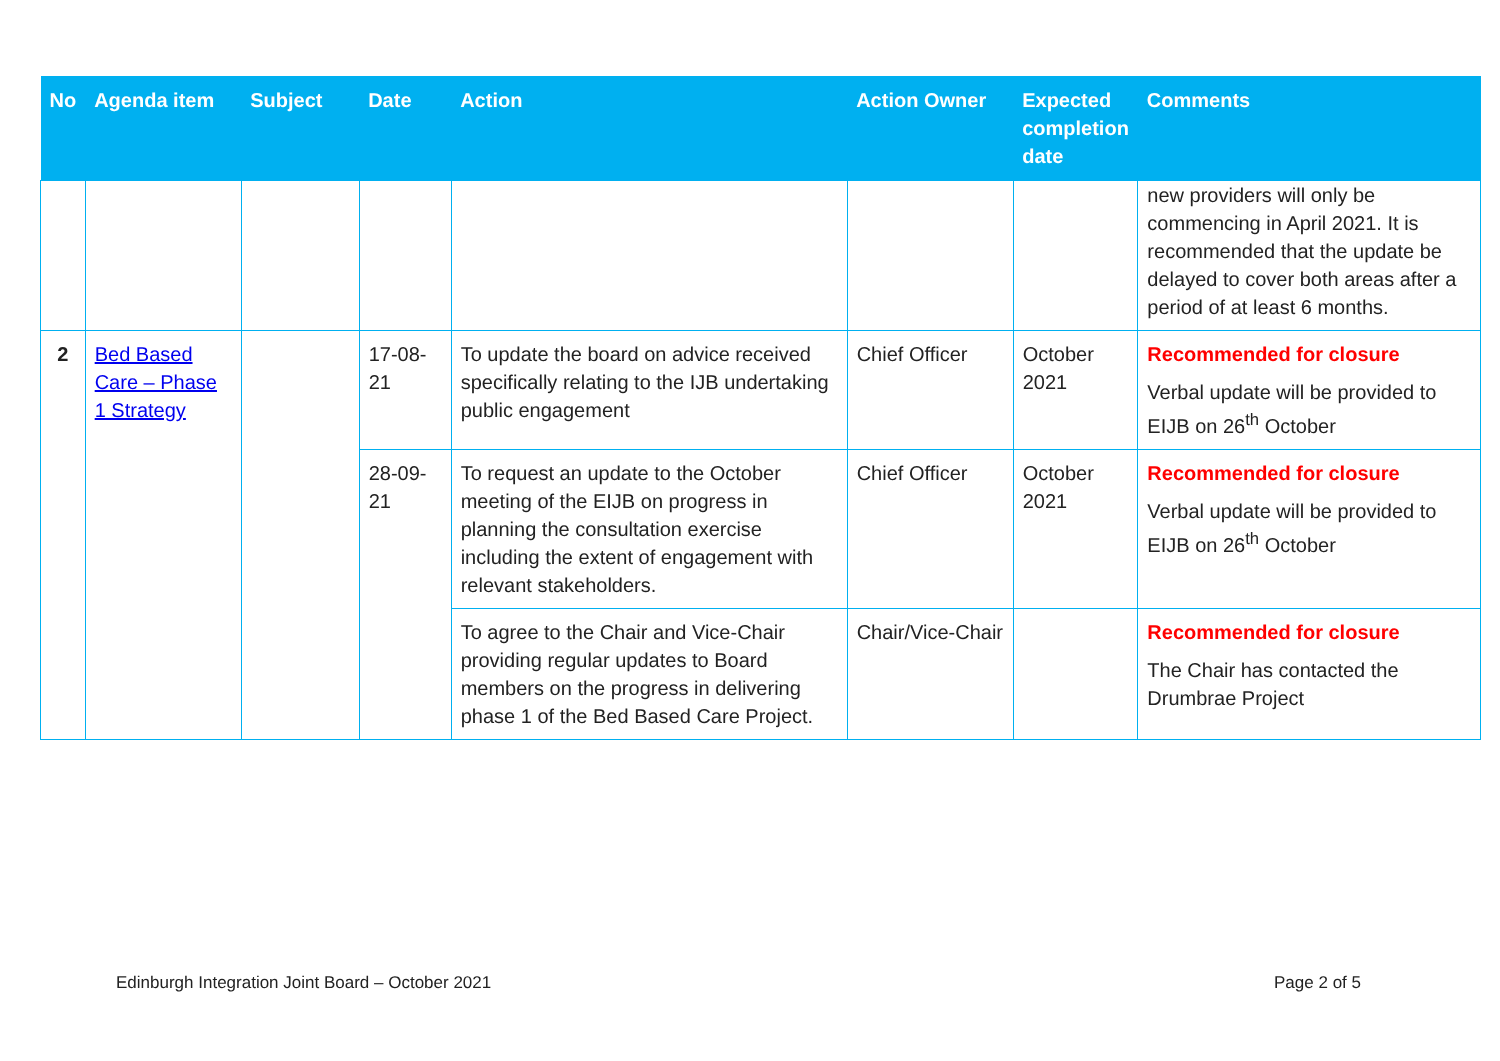| No | Agenda item | Subject | Date | Action | Action Owner | Expected completion date | Comments |
| --- | --- | --- | --- | --- | --- | --- | --- |
| | | | | | | | new providers will only be commencing in April 2021. It is recommended that the update be delayed to cover both areas after a period of at least 6 months. |
| 2 | Bed Based Care – Phase 1 Strategy | | 17-08-21 | To update the board on advice received specifically relating to the IJB undertaking public engagement | Chief Officer | October 2021 | Recommended for closure Verbal update will be provided to EIJB on 26<sup>th</sup> October |
| | | | 28-09-21 | To request an update to the October meeting of the EIJB on progress in planning the consultation exercise including the extent of engagement with relevant stakeholders. | Chief Officer | October 2021 | Recommended for closure Verbal update will be provided to EIJB on 26<sup>th</sup> October |
| | | | | To agree to the Chair and Vice-Chair providing regular updates to Board members on the progress in delivering phase 1 of the Bed Based Care Project. | Chair/Vice-Chair | | Recommended for closure The Chair has contacted the Drumbrae Project |
Edinburgh Integration Joint Board – October 2021 Page 2 of 5